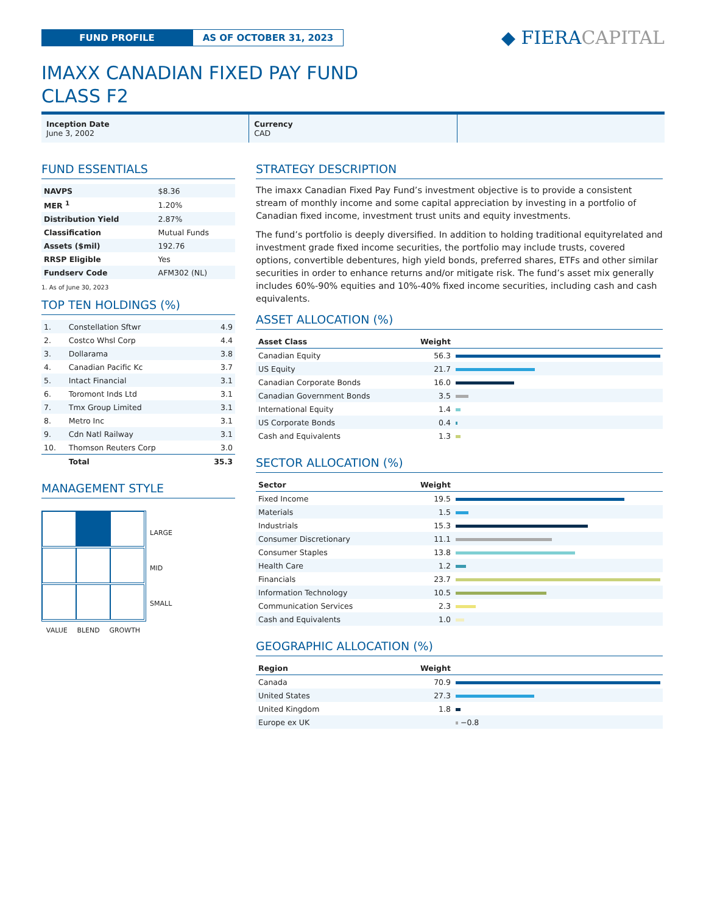FUND PROFILE AS OF OCTOBER 31, 2023
◆ FIERACAPITAL
IMAXX CANADIAN FIXED PAY FUND
CLASS F2
Inception Date
June 3, 2002
Currency
CAD
FUND ESSENTIALS
| NAVPS | $8.36 |
| MER <sup>1</sup> | 1.20% |
| Distribution Yield | 2.87% |
| Classification | Mutual Funds |
| Assets ($mil) | 192.76 |
| RRSP Eligible | Yes |
| Fundserv Code | AFM302 (NL) |
1. As of June 30, 2023
TOP TEN HOLDINGS (%)
| 1. | Constellation Sftwr | 4.9 |
| 2. | Costco Whsl Corp | 4.4 |
| 3. | Dollarama | 3.8 |
| 4. | Canadian Pacific Kc | 3.7 |
| 5. | Intact Financial | 3.1 |
| 6. | Toromont Inds Ltd | 3.1 |
| 7. | Tmx Group Limited | 3.1 |
| 8. | Metro Inc | 3.1 |
| 9. | Cdn Natl Railway | 3.1 |
| 10. | Thomson Reuters Corp | 3.0 |
| | Total | 35.3 |
MANAGEMENT STYLE
LARGE
MID
SMALL
VALUE BLEND GROWTH
STRATEGY DESCRIPTION
The imaxx Canadian Fixed Pay Fund’s investment objective is to provide a consistent stream of monthly income and some capital appreciation by investing in a portfolio of Canadian fixed income, investment trust units and equity investments.
The fund’s portfolio is deeply diversified. In addition to holding traditional equityrelated and investment grade fixed income securities, the portfolio may include trusts, covered options, convertible debentures, high yield bonds, preferred shares, ETFs and other similar securities in order to enhance returns and/or mitigate risk. The fund’s asset mix generally includes 60%-90% equities and 10%-40% fixed income securities, including cash and cash equivalents.
ASSET ALLOCATION (%)
| Asset Class | Weight | |
| --- | --- | --- |
| Canadian Equity | 56.3 | |
| US Equity | 21.7 | |
| Canadian Corporate Bonds | 16.0 | |
| Canadian Government Bonds | 3.5 | |
| International Equity | 1.4 | |
| US Corporate Bonds | 0.4 | |
| Cash and Equivalents | 1.3 | |
SECTOR ALLOCATION (%)
| Sector | Weight | |
| --- | --- | --- |
| Fixed Income | 19.5 | |
| Materials | 1.5 | |
| Industrials | 15.3 | |
| Consumer Discretionary | 11.1 | |
| Consumer Staples | 13.8 | |
| Health Care | 1.2 | |
| Financials | 23.7 | |
| Information Technology | 10.5 | |
| Communication Services | 2.3 | |
| Cash and Equivalents | 1.0 | |
GEOGRAPHIC ALLOCATION (%)
| Region | Weight | |
| --- | --- | --- |
| Canada | 70.9 | |
| United States | 27.3 | |
| United Kingdom | 1.8 | |
| Europe ex UK | | −0.8 |